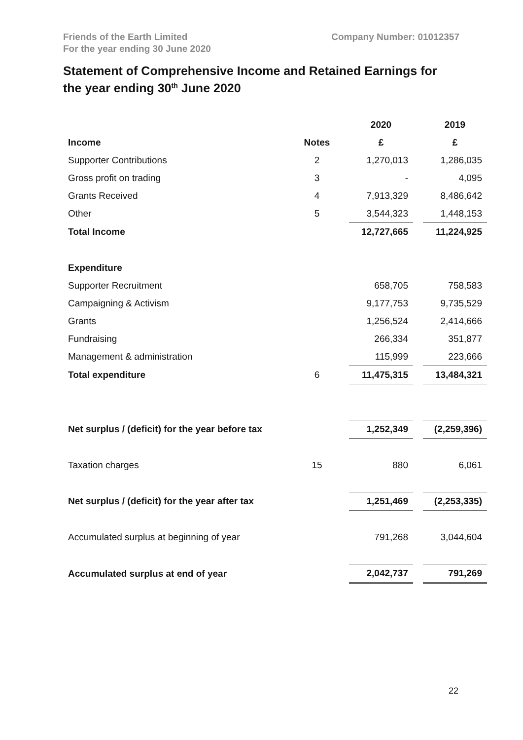Friends of the Earth Limited
For the year ending 30 June 2020
Company Number: 01012357
Statement of Comprehensive Income and Retained Earnings for the year ending 30<sup>th</sup> June 2020
| | | 2020 | | 2019 |
| Income | Notes | £ | | £ |
| Supporter Contributions | 2 | 1,270,013 | | 1,286,035 |
| Gross profit on trading | 3 | - | | 4,095 |
| Grants Received | 4 | 7,913,329 | | 8,486,642 |
| Other | 5 | 3,544,323 | | 1,448,153 |
| Total Income | | 12,727,665 | | 11,224,925 |
| Expenditure | | | | |
| Supporter Recruitment | | 658,705 | | 758,583 |
| Campaigning & Activism | | 9,177,753 | | 9,735,529 |
| Grants | | 1,256,524 | | 2,414,666 |
| Fundraising | | 266,334 | | 351,877 |
| Management & administration | | 115,999 | | 223,666 |
| Total expenditure | 6 | 11,475,315 | | 13,484,321 |
| Net surplus / (deficit) for the year before tax | | 1,252,349 | | (2,259,396) |
| Taxation charges | 15 | 880 | | 6,061 |
| Net surplus / (deficit) for the year after tax | | 1,251,469 | | (2,253,335) |
| Accumulated surplus at beginning of year | | 791,268 | | 3,044,604 |
| Accumulated surplus at end of year | | 2,042,737 | | 791,269 |
22